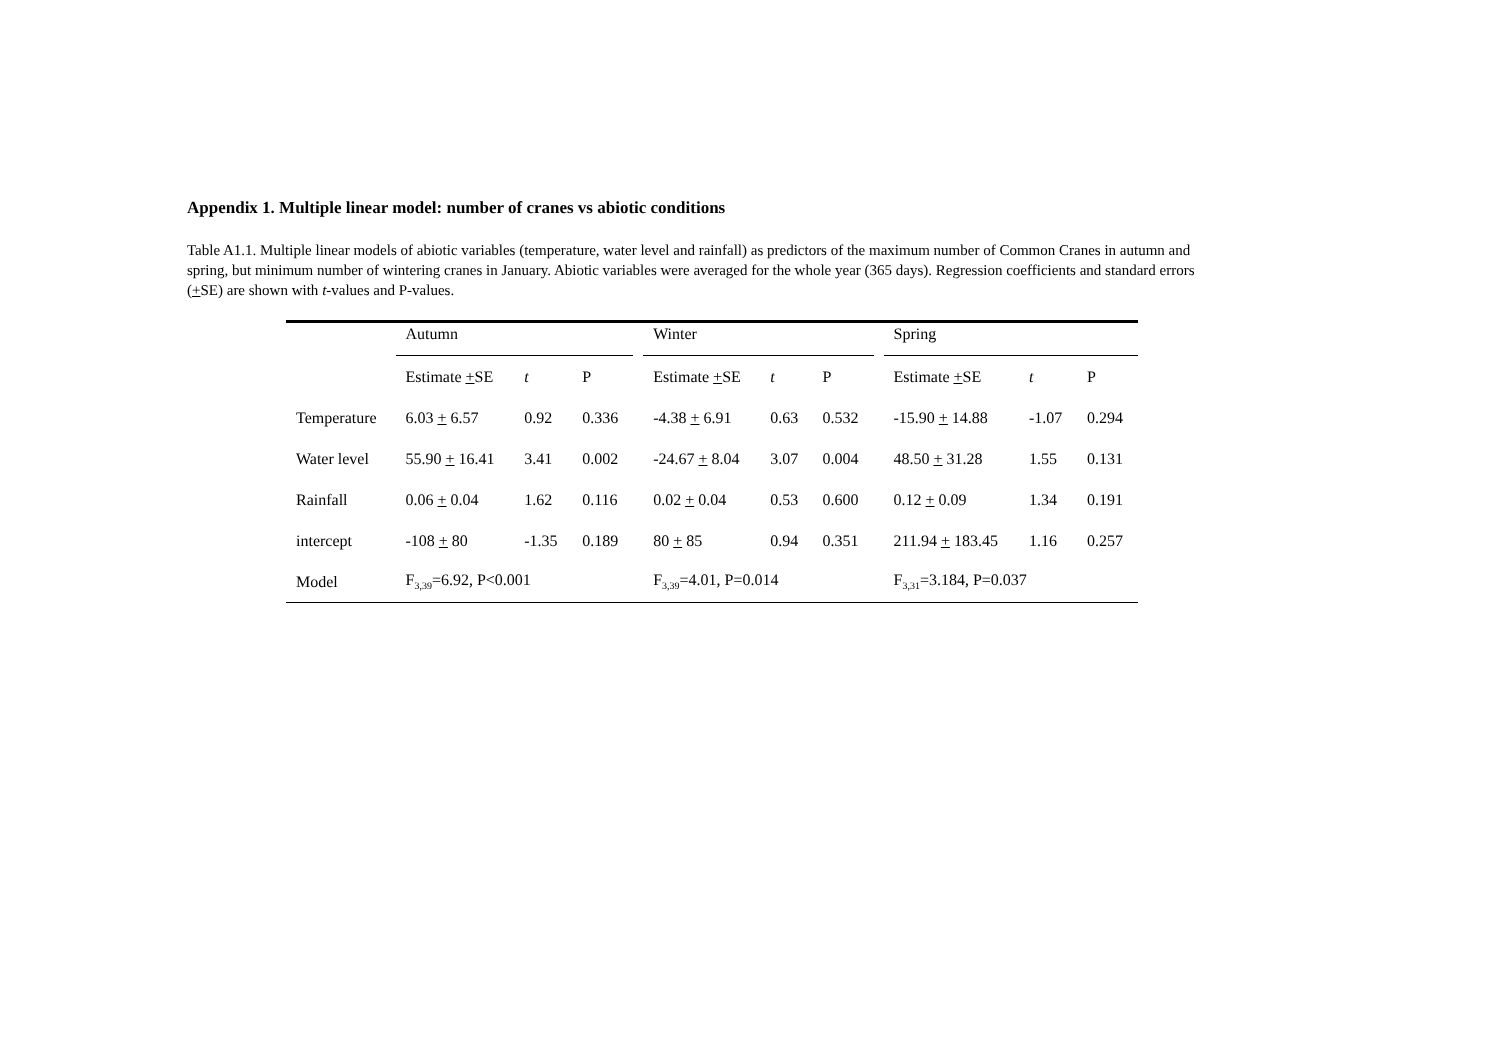Appendix 1. Multiple linear model: number of cranes vs abiotic conditions
Table A1.1. Multiple linear models of abiotic variables (temperature, water level and rainfall) as predictors of the maximum number of Common Cranes in autumn and spring, but minimum number of wintering cranes in January. Abiotic variables were averaged for the whole year (365 days). Regression coefficients and standard errors (+SE) are shown with t-values and P-values.
| | Autumn | | | | Winter | | | | Spring | | |
| | Estimate + SE | t | P | | Estimate + SE | t | P | | Estimate + SE | t | P |
| Temperature | 6.03 + 6.57 | 0.92 | 0.336 | | -4.38 + 6.91 | 0.63 | 0.532 | | -15.90 + 14.88 | -1.07 | 0.294 |
| Water level | 55.90 + 16.41 | 3.41 | 0.002 | | -24.67 + 8.04 | 3.07 | 0.004 | | 48.50 + 31.28 | 1.55 | 0.131 |
| Rainfall | 0.06 + 0.04 | 1.62 | 0.116 | | 0.02 + 0.04 | 0.53 | 0.600 | | 0.12 + 0.09 | 1.34 | 0.191 |
| intercept | -108 + 80 | -1.35 | 0.189 | | 80 + 85 | 0.94 | 0.351 | | 211.94 + 183.45 | 1.16 | 0.257 |
| Model | F<sub>3,39</sub>=6.92, P<0.001 | | | | F<sub>3,39</sub>=4.01, P=0.014 | | | | F<sub>3,31</sub>=3.184, P=0.037 | | |